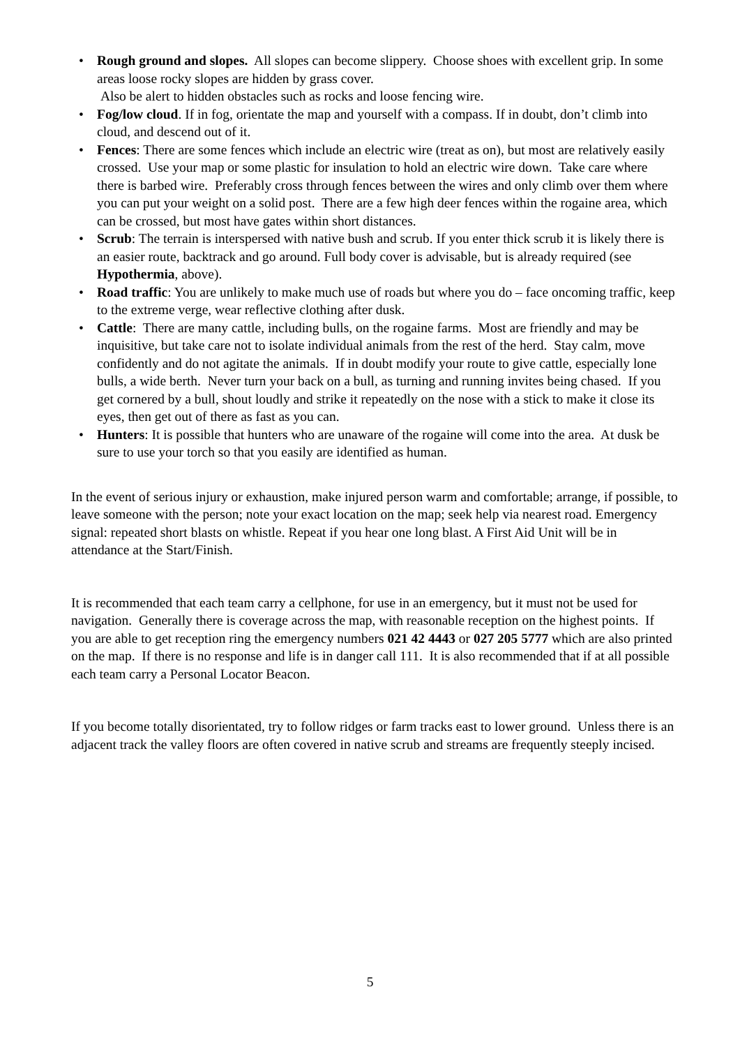• Rough ground and slopes. All slopes can become slippery. Choose shoes with excellent grip. In some areas loose rocky slopes are hidden by grass cover.
Also be alert to hidden obstacles such as rocks and loose fencing wire.
• Fog/low cloud. If in fog, orientate the map and yourself with a compass. If in doubt, don’t climb into cloud, and descend out of it.
• Fences: There are some fences which include an electric wire (treat as on), but most are relatively easily crossed. Use your map or some plastic for insulation to hold an electric wire down. Take care where there is barbed wire. Preferably cross through fences between the wires and only climb over them where you can put your weight on a solid post. There are a few high deer fences within the rogaine area, which can be crossed, but most have gates within short distances.
• Scrub: The terrain is interspersed with native bush and scrub. If you enter thick scrub it is likely there is an easier route, backtrack and go around. Full body cover is advisable, but is already required (see Hypothermia, above).
• Road traffic: You are unlikely to make much use of roads but where you do – face oncoming traffic, keep to the extreme verge, wear reflective clothing after dusk.
• Cattle: There are many cattle, including bulls, on the rogaine farms. Most are friendly and may be inquisitive, but take care not to isolate individual animals from the rest of the herd. Stay calm, move confidently and do not agitate the animals. If in doubt modify your route to give cattle, especially lone bulls, a wide berth. Never turn your back on a bull, as turning and running invites being chased. If you get cornered by a bull, shout loudly and strike it repeatedly on the nose with a stick to make it close its eyes, then get out of there as fast as you can.
• Hunters: It is possible that hunters who are unaware of the rogaine will come into the area. At dusk be sure to use your torch so that you easily are identified as human.
In the event of serious injury or exhaustion, make injured person warm and comfortable; arrange, if possible, to leave someone with the person; note your exact location on the map; seek help via nearest road. Emergency signal: repeated short blasts on whistle. Repeat if you hear one long blast. A First Aid Unit will be in attendance at the Start/Finish.
It is recommended that each team carry a cellphone, for use in an emergency, but it must not be used for navigation. Generally there is coverage across the map, with reasonable reception on the highest points. If you are able to get reception ring the emergency numbers 021 42 4443 or 027 205 5777 which are also printed on the map. If there is no response and life is in danger call 111. It is also recommended that if at all possible each team carry a Personal Locator Beacon.
If you become totally disorientated, try to follow ridges or farm tracks east to lower ground. Unless there is an adjacent track the valley floors are often covered in native scrub and streams are frequently steeply incised.
5